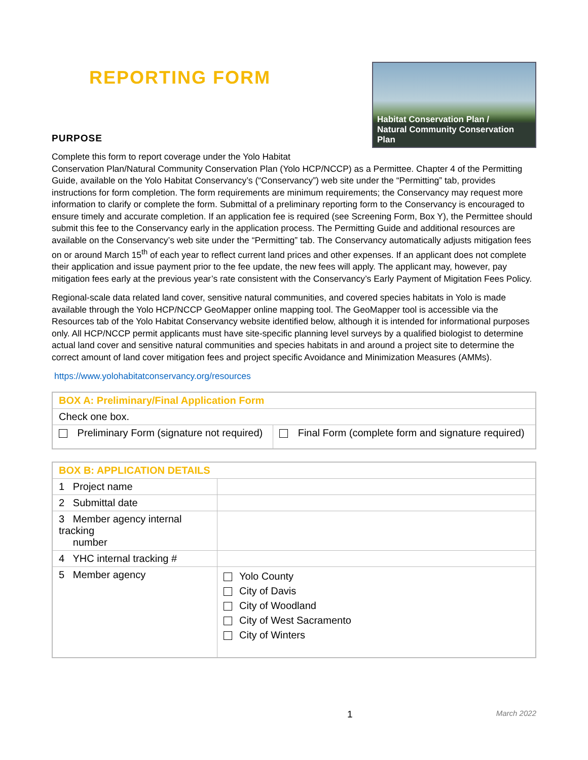REPORTING FORM
Habitat Conservation Plan /
Natural Community Conservation Plan
PURPOSE
Complete this form to report coverage under the Yolo Habitat
Conservation Plan/Natural Community Conservation Plan (Yolo HCP/NCCP) as a Permittee. Chapter 4 of the Permitting Guide, available on the Yolo Habitat Conservancy’s (“Conservancy”) web site under the “Permitting” tab, provides instructions for form completion. The form requirements are minimum requirements; the Conservancy may request more information to clarify or complete the form. Submittal of a preliminary reporting form to the Conservancy is encouraged to ensure timely and accurate completion. If an application fee is required (see Screening Form, Box Y), the Permittee should submit this fee to the Conservancy early in the application process. The Permitting Guide and additional resources are available on the Conservancy’s web site under the “Permitting” tab. The Conservancy automatically adjusts mitigation fees on or around March 15<sup>th</sup> of each year to reflect current land prices and other expenses. If an applicant does not complete their application and issue payment prior to the fee update, the new fees will apply. The applicant may, however, pay mitigation fees early at the previous year’s rate consistent with the Conservancy’s Early Payment of Migitation Fees Policy.
Regional-scale data related land cover, sensitive natural communities, and covered species habitats in Yolo is made available through the Yolo HCP/NCCP GeoMapper online mapping tool. The GeoMapper tool is accessible via the Resources tab of the Yolo Habitat Conservancy website identified below, although it is intended for informational purposes only. All HCP/NCCP permit applicants must have site-specific planning level surveys by a qualified biologist to determine actual land cover and sensitive natural communities and species habitats in and around a project site to determine the correct amount of land cover mitigation fees and project specific Avoidance and Minimization Measures (AMMs).
https://www.yolohabitatconservancy.org/resources
| BOX A: Preliminary/Final Application Form | |
| --- | --- |
| Check one box. | |
| Preliminary Form (signature not required) | Final Form (complete form and signature required) |
| BOX B: APPLICATION DETAILS | |
| --- | --- |
| 1 Project name | |
| 2 Submittal date | |
| 3 Member agency internal tracking number | |
| 4 YHC internal tracking # | |
| 5 Member agency | Yolo County City of Davis City of Woodland City of West Sacramento City of Winters |
1 March 2022